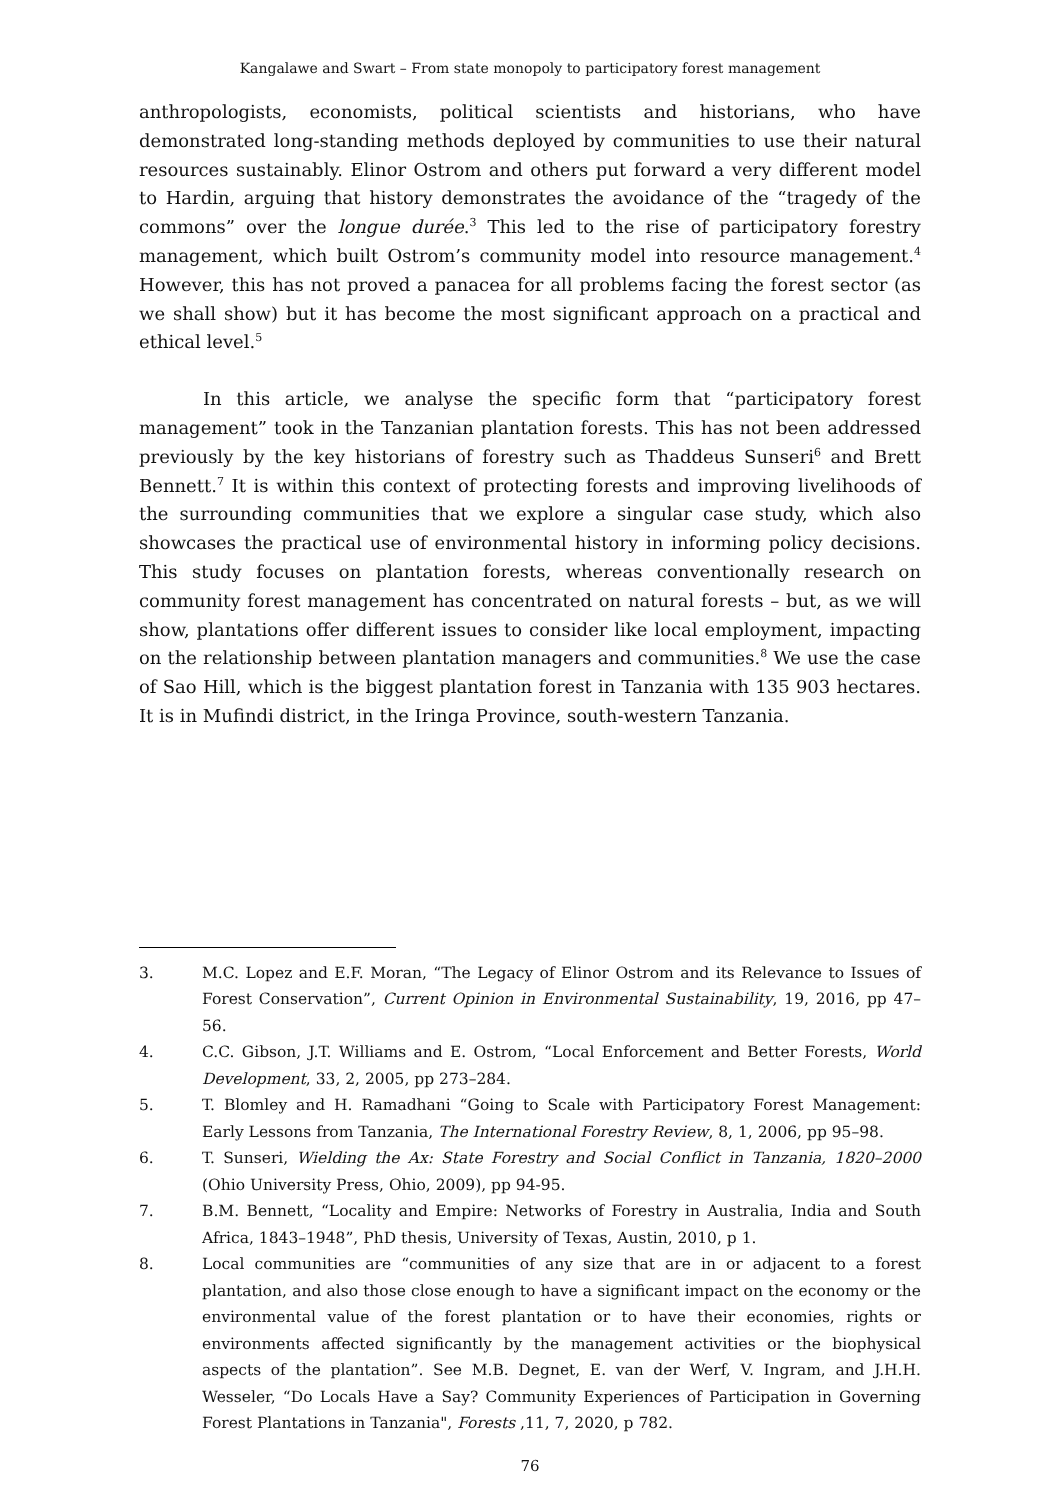Kangalawe and Swart – From state monopoly to participatory forest management
anthropologists, economists, political scientists and historians, who have demonstrated long-standing methods deployed by communities to use their natural resources sustainably. Elinor Ostrom and others put forward a very different model to Hardin, arguing that history demonstrates the avoidance of the “tragedy of the commons” over the longue durée.<sup>3</sup> This led to the rise of participatory forestry management, which built Ostrom’s community model into resource management.<sup>4</sup> However, this has not proved a panacea for all problems facing the forest sector (as we shall show) but it has become the most significant approach on a practical and ethical level.<sup>5</sup>
In this article, we analyse the specific form that “participatory forest management” took in the Tanzanian plantation forests. This has not been addressed previously by the key historians of forestry such as Thaddeus Sunseri<sup>6</sup> and Brett Bennett.<sup>7</sup> It is within this context of protecting forests and improving livelihoods of the surrounding communities that we explore a singular case study, which also showcases the practical use of environmental history in informing policy decisions. This study focuses on plantation forests, whereas conventionally research on community forest management has concentrated on natural forests – but, as we will show, plantations offer different issues to consider like local employment, impacting on the relationship between plantation managers and communities.<sup>8</sup> We use the case of Sao Hill, which is the biggest plantation forest in Tanzania with 135 903 hectares. It is in Mufindi district, in the Iringa Province, south-western Tanzania.
3. M.C. Lopez and E.F. Moran, “The Legacy of Elinor Ostrom and its Relevance to Issues of Forest Conservation”, Current Opinion in Environmental Sustainability, 19, 2016, pp 47–56.
4. C.C. Gibson, J.T. Williams and E. Ostrom, “Local Enforcement and Better Forests, World Development, 33, 2, 2005, pp 273–284.
5. T. Blomley and H. Ramadhani “Going to Scale with Participatory Forest Management: Early Lessons from Tanzania, The International Forestry Review, 8, 1, 2006, pp 95–98.
6. T. Sunseri, Wielding the Ax: State Forestry and Social Conflict in Tanzania, 1820–2000 (Ohio University Press, Ohio, 2009), pp 94-95.
7. B.M. Bennett, “Locality and Empire: Networks of Forestry in Australia, India and South Africa, 1843–1948”, PhD thesis, University of Texas, Austin, 2010, p 1.
8. Local communities are “communities of any size that are in or adjacent to a forest plantation, and also those close enough to have a significant impact on the economy or the environmental value of the forest plantation or to have their economies, rights or environments affected significantly by the management activities or the biophysical aspects of the plantation”. See M.B. Degnet, E. van der Werf, V. Ingram, and J.H.H. Wesseler, “Do Locals Have a Say? Community Experiences of Participation in Governing Forest Plantations in Tanzania", Forests ,11, 7, 2020, p 782.
76